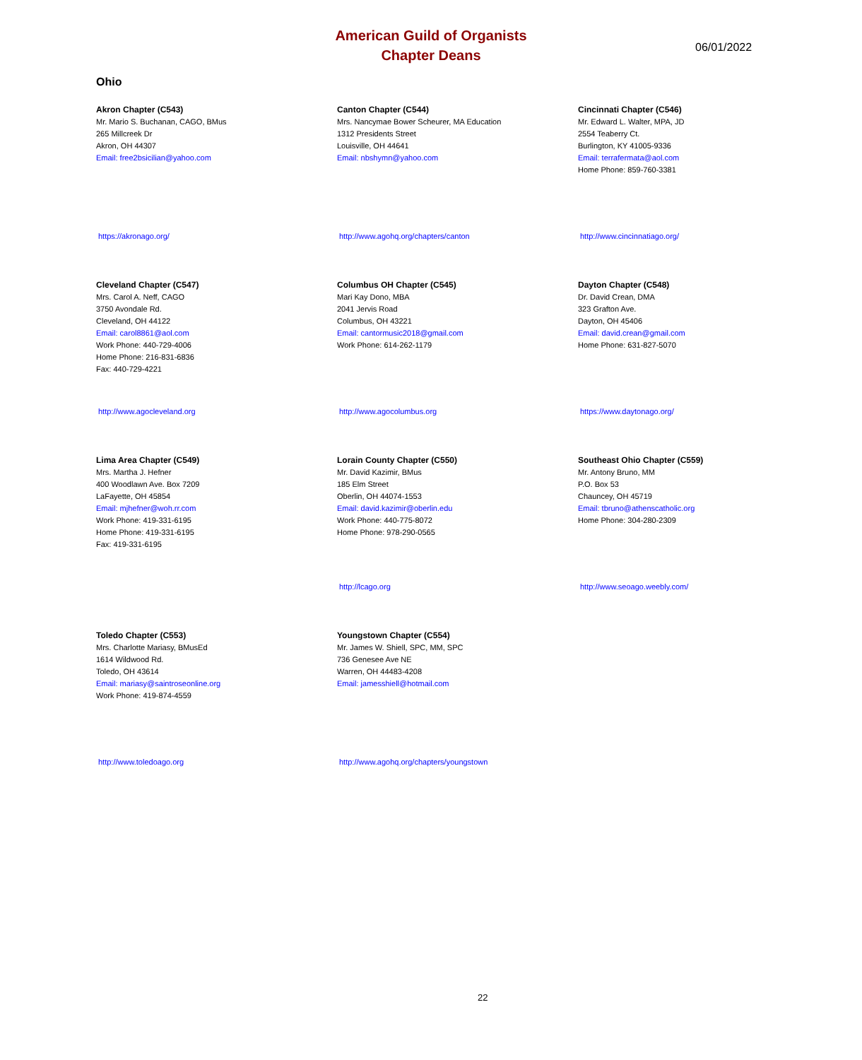American Guild of Organists
Chapter Deans
06/01/2022
Ohio
Akron Chapter (C543)
Mr. Mario S. Buchanan, CAGO, BMus
265 Millcreek Dr
Akron, OH 44307
Email: free2bsicilian@yahoo.com
https://akronago.org/
Canton Chapter (C544)
Mrs. Nancymae Bower Scheurer, MA Education
1312 Presidents Street
Louisville, OH 44641
Email: nbshymn@yahoo.com
http://www.agohq.org/chapters/canton
Cincinnati Chapter (C546)
Mr. Edward L. Walter, MPA, JD
2554 Teaberry Ct.
Burlington, KY 41005-9336
Email: terrafermata@aol.com
Home Phone: 859-760-3381
http://www.cincinnatiago.org/
Cleveland Chapter (C547)
Mrs. Carol A. Neff, CAGO
3750 Avondale Rd.
Cleveland, OH 44122
Email: carol8861@aol.com
Work Phone: 440-729-4006
Home Phone: 216-831-6836
Fax: 440-729-4221
http://www.agocleveland.org
Columbus OH Chapter (C545)
Mari Kay Dono, MBA
2041 Jervis Road
Columbus, OH 43221
Email: cantormusic2018@gmail.com
Work Phone: 614-262-1179
http://www.agocolumbus.org
Dayton Chapter (C548)
Dr. David Crean, DMA
323 Grafton Ave.
Dayton, OH 45406
Email: david.crean@gmail.com
Home Phone: 631-827-5070
https://www.daytonago.org/
Lima Area Chapter (C549)
Mrs. Martha J. Hefner
400 Woodlawn Ave. Box 7209
LaFayette, OH 45854
Email: mjhefner@woh.rr.com
Work Phone: 419-331-6195
Home Phone: 419-331-6195
Fax: 419-331-6195
Lorain County Chapter (C550)
Mr. David Kazimir, BMus
185 Elm Street
Oberlin, OH 44074-1553
Email: david.kazimir@oberlin.edu
Work Phone: 440-775-8072
Home Phone: 978-290-0565
http://lcago.org
Southeast Ohio Chapter (C559)
Mr. Antony Bruno, MM
P.O. Box 53
Chauncey, OH 45719
Email: tbruno@athenscatholic.org
Home Phone: 304-280-2309
http://www.seoago.weebly.com/
Toledo Chapter (C553)
Mrs. Charlotte Mariasy, BMusEd
1614 Wildwood Rd.
Toledo, OH 43614
Email: mariasy@saintroseonline.org
Work Phone: 419-874-4559
http://www.toledoago.org
Youngstown Chapter (C554)
Mr. James W. Shiell, SPC, MM, SPC
736 Genesee Ave NE
Warren, OH 44483-4208
Email: jamesshiell@hotmail.com
http://www.agohq.org/chapters/youngstown
22